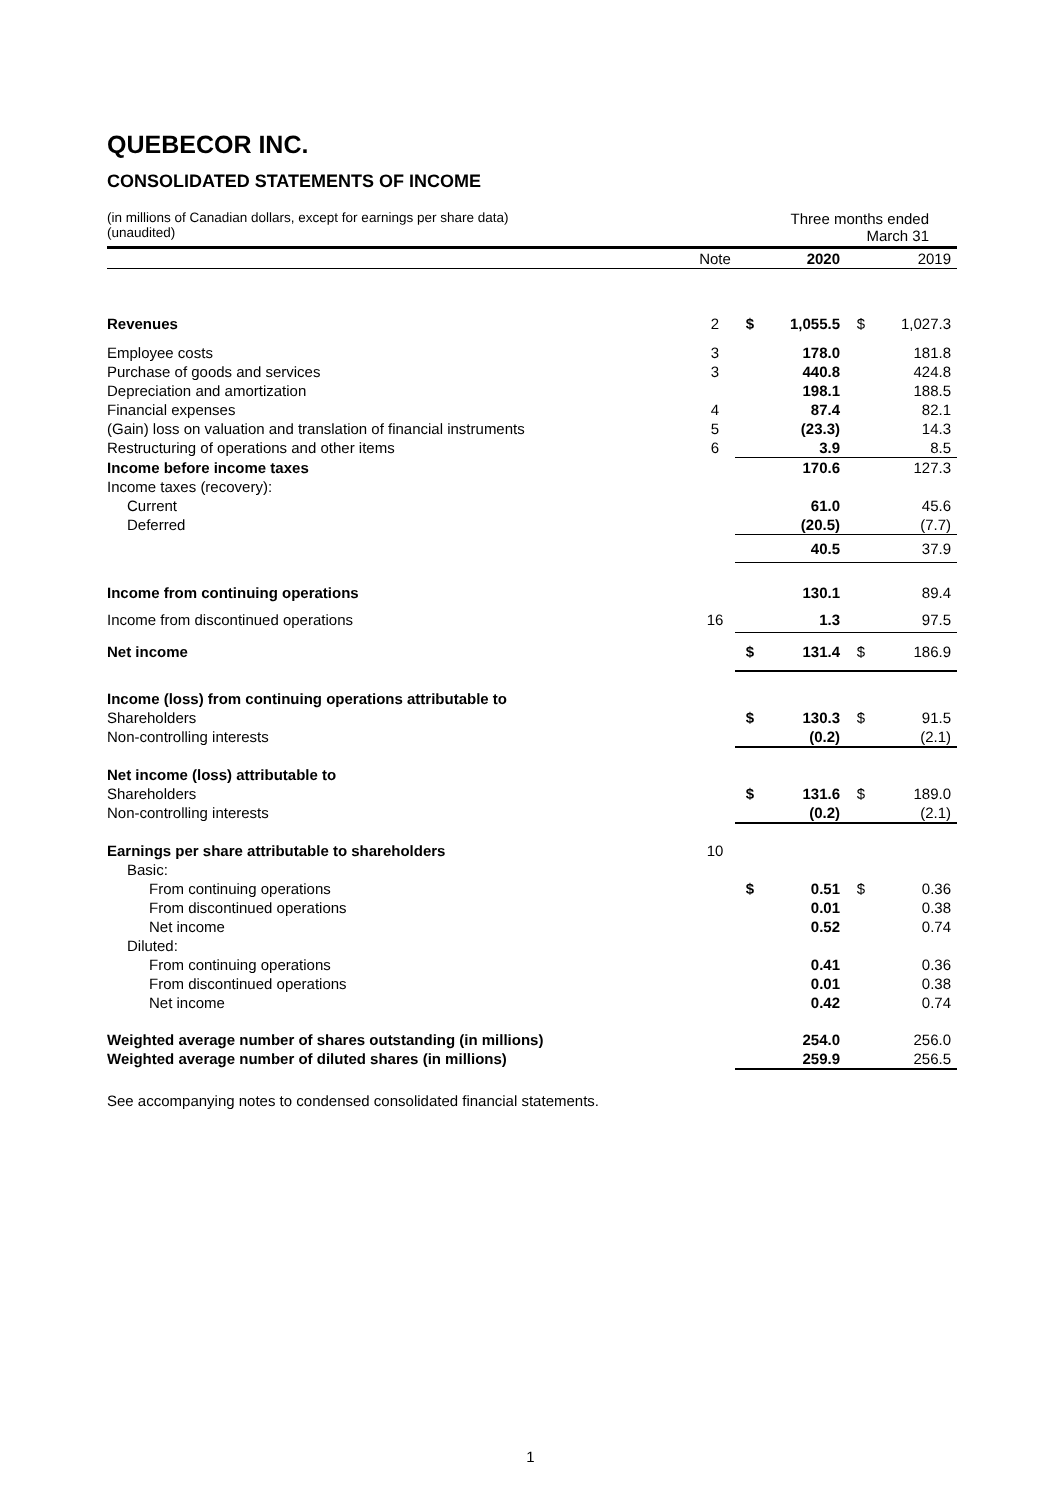QUEBECOR INC.
CONSOLIDATED STATEMENTS OF INCOME
(in millions of Canadian dollars, except for earnings per share data)
(unaudited)
Three months ended
March 31
| | Note | | 2020 | | 2019 |
| Revenues | 2 | $ | 1,055.5 | $ | 1,027.3 |
| Employee costs | 3 | | 178.0 | | 181.8 |
| Purchase of goods and services | 3 | | 440.8 | | 424.8 |
| Depreciation and amortization | | | 198.1 | | 188.5 |
| Financial expenses | 4 | | 87.4 | | 82.1 |
| (Gain) loss on valuation and translation of financial instruments | 5 | | (23.3) | | 14.3 |
| Restructuring of operations and other items | 6 | | 3.9 | | 8.5 |
| Income before income taxes | | | 170.6 | | 127.3 |
| Income taxes (recovery): | | | | | |
| Current | | | 61.0 | | 45.6 |
| Deferred | | | (20.5) | | (7.7) |
| | | | 40.5 | | 37.9 |
| Income from continuing operations | | | 130.1 | | 89.4 |
| Income from discontinued operations | 16 | | 1.3 | | 97.5 |
| Net income | | $ | 131.4 | $ | 186.9 |
| Income (loss) from continuing operations attributable to | | | | | |
| Shareholders | | $ | 130.3 | $ | 91.5 |
| Non-controlling interests | | | (0.2) | | (2.1) |
| Net income (loss) attributable to | | | | | |
| Shareholders | | $ | 131.6 | $ | 189.0 |
| Non-controlling interests | | | (0.2) | | (2.1) |
| Earnings per share attributable to shareholders | 10 | | | | |
| Basic: | | | | | |
| From continuing operations | | $ | 0.51 | $ | 0.36 |
| From discontinued operations | | | 0.01 | | 0.38 |
| Net income | | | 0.52 | | 0.74 |
| Diluted: | | | | | |
| From continuing operations | | | 0.41 | | 0.36 |
| From discontinued operations | | | 0.01 | | 0.38 |
| Net income | | | 0.42 | | 0.74 |
| Weighted average number of shares outstanding (in millions) | | | 254.0 | | 256.0 |
| Weighted average number of diluted shares (in millions) | | | 259.9 | | 256.5 |
See accompanying notes to condensed consolidated financial statements.
1